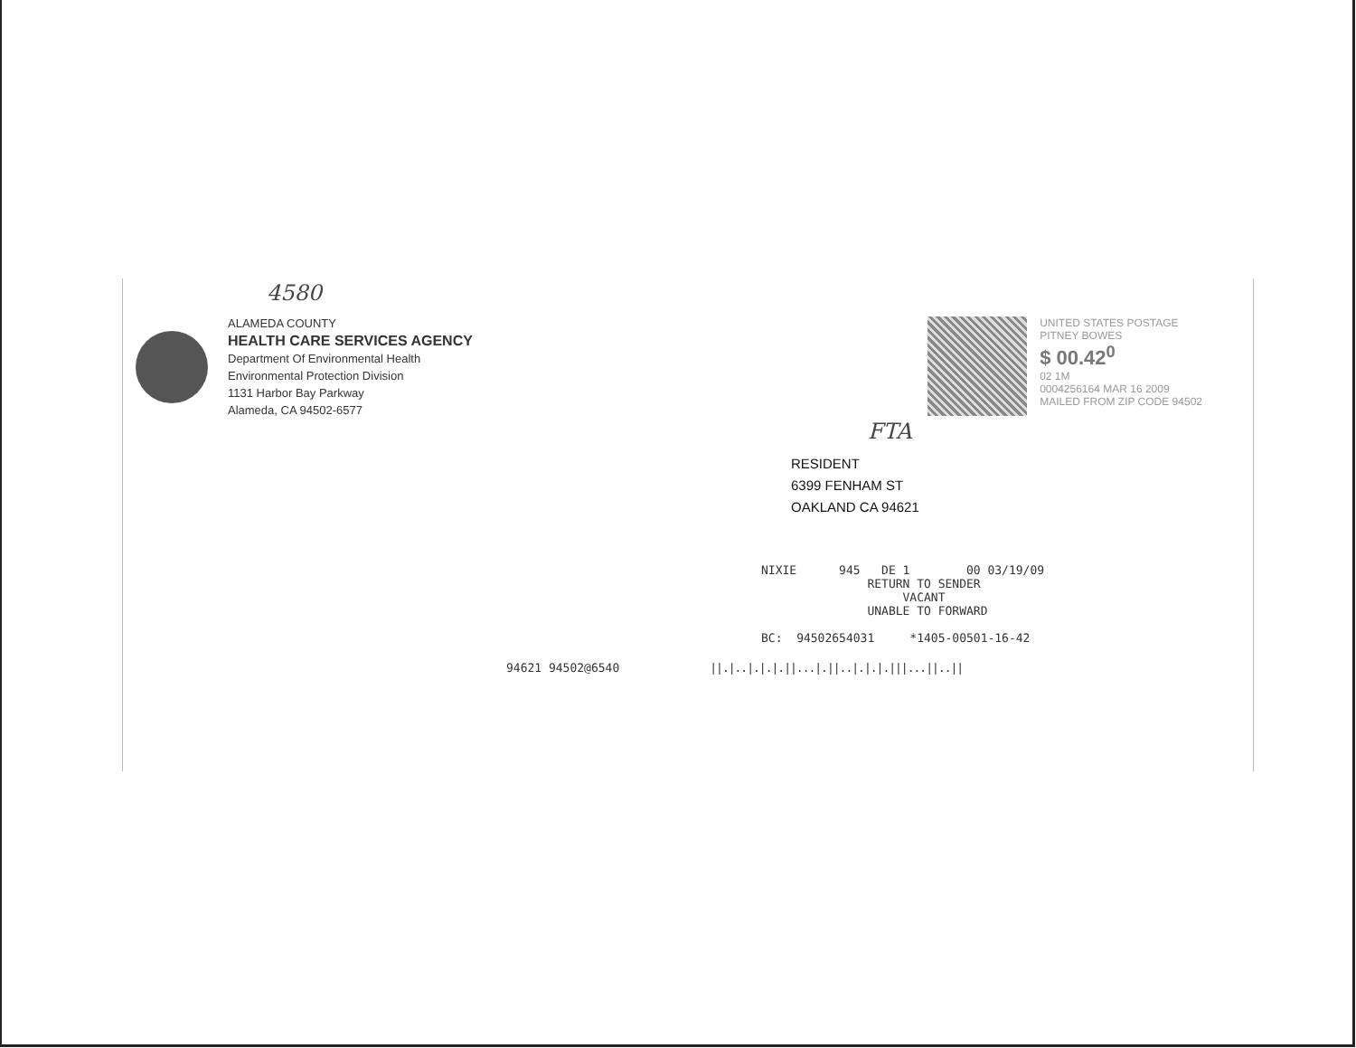4580
ALAMEDA COUNTY
HEALTH CARE SERVICES AGENCY
Department Of Environmental Health
Environmental Protection Division
1131 Harbor Bay Parkway
Alameda, CA 94502-6577
UNITED STATES POSTAGE
PITNEY BOWES
$ 00.42<sup>0</sup>
02 1M
0004256164 MAR 16 2009
MAILED FROM ZIP CODE 94502
FTA
RESIDENT
6399 FENHAM ST
OAKLAND CA 94621
NIXIE 945 DE 1 00 03/19/09 RETURN TO SENDER VACANT UNABLE TO FORWARD BC: 94502654031 *1405-00501-16-42
94621 94502@6540 ||.|..|.|.|.||...|.||..|.|.|.|||...||..||